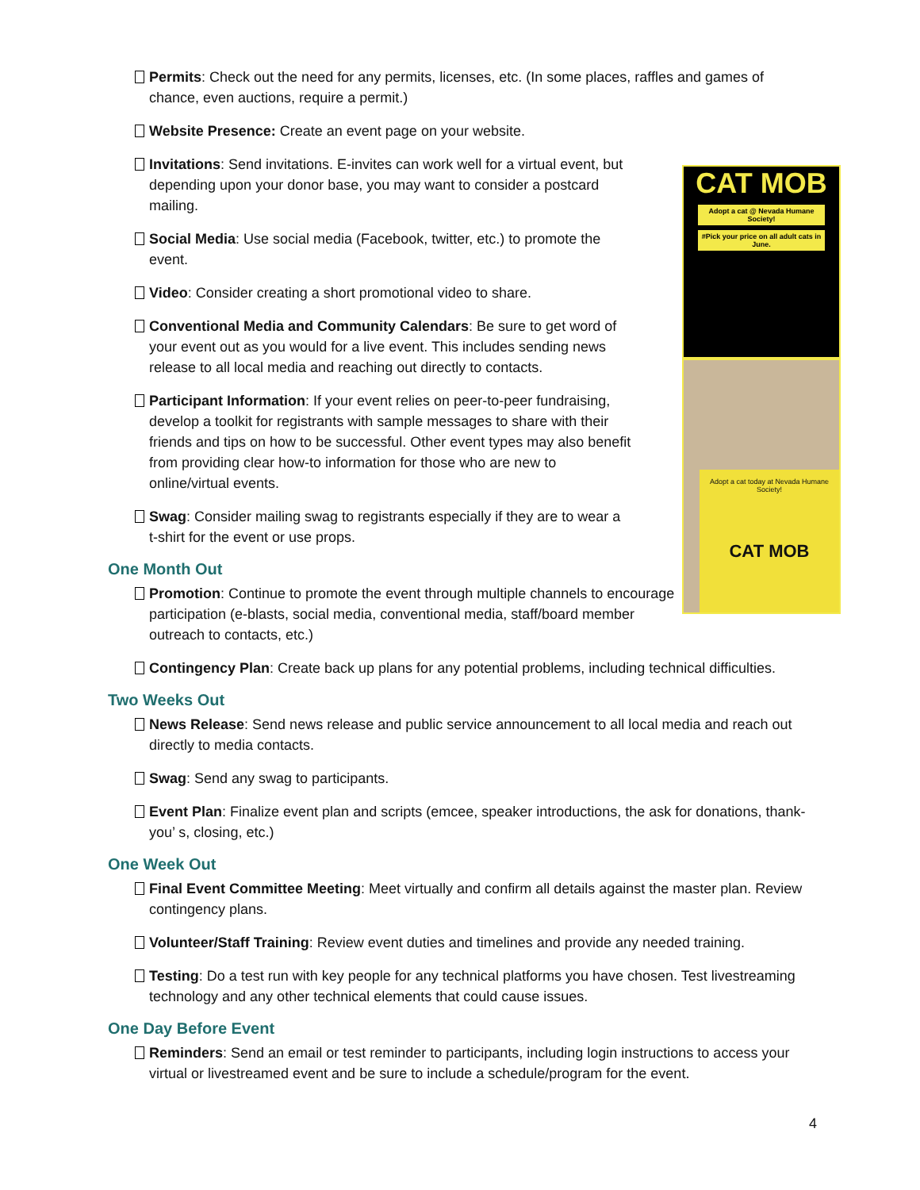Permits: Check out the need for any permits, licenses, etc. (In some places, raffles and games of chance, even auctions, require a permit.)
CAT MOB
Adopt a cat @ Nevada Humane Society!
#Pick your price on all adult cats in June.
Adopt a cat today at Nevada Humane Society!
CAT MOB
Website Presence: Create an event page on your website.
Invitations: Send invitations. E-invites can work well for a virtual event, but depending upon your donor base, you may want to consider a postcard mailing.
Social Media: Use social media (Facebook, twitter, etc.) to promote the event.
Video: Consider creating a short promotional video to share.
Conventional Media and Community Calendars: Be sure to get word of your event out as you would for a live event. This includes sending news release to all local media and reaching out directly to contacts.
Participant Information: If your event relies on peer-to-peer fundraising, develop a toolkit for registrants with sample messages to share with their friends and tips on how to be successful. Other event types may also benefit from providing clear how-to information for those who are new to online/virtual events.
Swag: Consider mailing swag to registrants especially if they are to wear a t-shirt for the event or use props.
One Month Out
Promotion: Continue to promote the event through multiple channels to encourage participation (e-blasts, social media, conventional media, staff/board member outreach to contacts, etc.)
Contingency Plan: Create back up plans for any potential problems, including technical difficulties.
Two Weeks Out
News Release: Send news release and public service announcement to all local media and reach out directly to media contacts.
Swag: Send any swag to participants.
Event Plan: Finalize event plan and scripts (emcee, speaker introductions, the ask for donations, thank-you’ s, closing, etc.)
One Week Out
Final Event Committee Meeting: Meet virtually and confirm all details against the master plan. Review contingency plans.
Volunteer/Staff Training: Review event duties and timelines and provide any needed training.
Testing: Do a test run with key people for any technical platforms you have chosen. Test livestreaming technology and any other technical elements that could cause issues.
One Day Before Event
Reminders: Send an email or test reminder to participants, including login instructions to access your virtual or livestreamed event and be sure to include a schedule/program for the event.
4